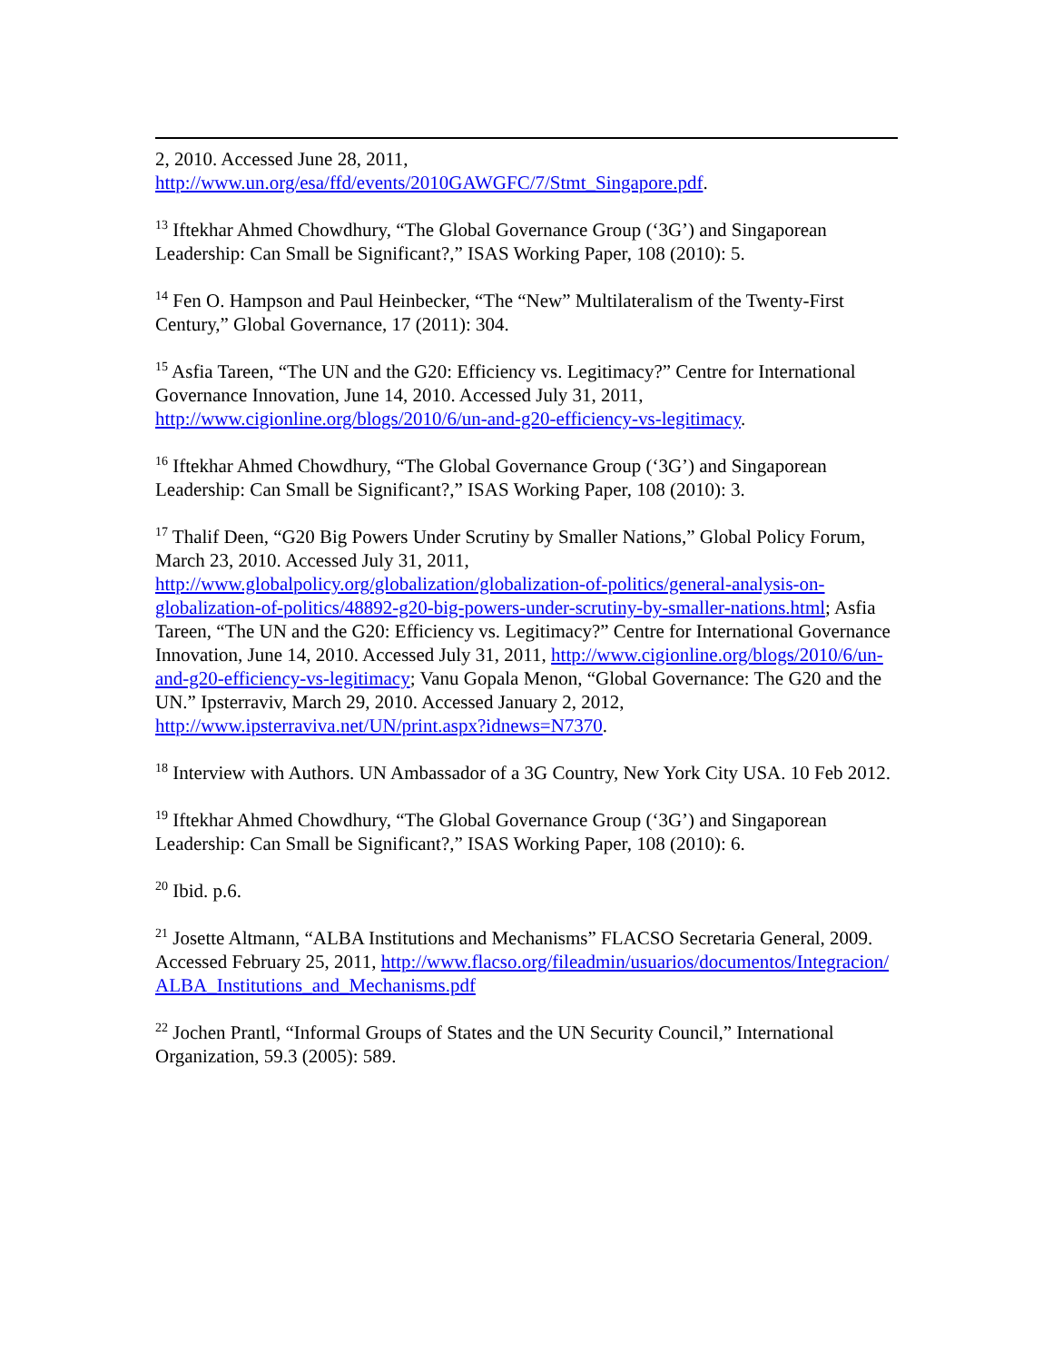2, 2010. Accessed June 28, 2011,
http://www.un.org/esa/ffd/events/2010GAWGFC/7/Stmt_Singapore.pdf.
<sup>13</sup> Iftekhar Ahmed Chowdhury, “The Global Governance Group (‘3G’) and Singaporean Leadership: Can Small be Significant?,” ISAS Working Paper, 108 (2010): 5.
<sup>14</sup> Fen O. Hampson and Paul Heinbecker, “The “New” Multilateralism of the Twenty-First Century,” Global Governance, 17 (2011): 304.
<sup>15</sup> Asfia Tareen, “The UN and the G20: Efficiency vs. Legitimacy?” Centre for International Governance Innovation, June 14, 2010. Accessed July 31, 2011, http://www.cigionline.org/blogs/2010/6/un-and-g20-efficiency-vs-legitimacy.
<sup>16</sup> Iftekhar Ahmed Chowdhury, “The Global Governance Group (‘3G’) and Singaporean Leadership: Can Small be Significant?,” ISAS Working Paper, 108 (2010): 3.
<sup>17</sup> Thalif Deen, “G20 Big Powers Under Scrutiny by Smaller Nations,” Global Policy Forum, March 23, 2010. Accessed July 31, 2011, http://www.globalpolicy.org/globalization/globalization-of-politics/general-analysis-on-globalization-of-politics/48892-g20-big-powers-under-scrutiny-by-smaller-nations.html; Asfia Tareen, “The UN and the G20: Efficiency vs. Legitimacy?” Centre for International Governance Innovation, June 14, 2010. Accessed July 31, 2011, http://www.cigionline.org/blogs/2010/6/un-and-g20-efficiency-vs-legitimacy; Vanu Gopala Menon, “Global Governance: The G20 and the UN.” Ipsterraviv, March 29, 2010. Accessed January 2, 2012, http://www.ipsterraviva.net/UN/print.aspx?idnews=N7370.
<sup>18</sup> Interview with Authors. UN Ambassador of a 3G Country, New York City USA. 10 Feb 2012.
<sup>19</sup> Iftekhar Ahmed Chowdhury, “The Global Governance Group (‘3G’) and Singaporean Leadership: Can Small be Significant?,” ISAS Working Paper, 108 (2010): 6.
<sup>20</sup> Ibid. p.6.
<sup>21</sup> Josette Altmann, “ALBA Institutions and Mechanisms” FLACSO Secretaria General, 2009. Accessed February 25, 2011, http://www.flacso.org/fileadmin/usuarios/documentos/Integracion/ALBA_Institutions_and_Mechanisms.pdf
<sup>22</sup> Jochen Prantl, “Informal Groups of States and the UN Security Council,” International Organization, 59.3 (2005): 589.